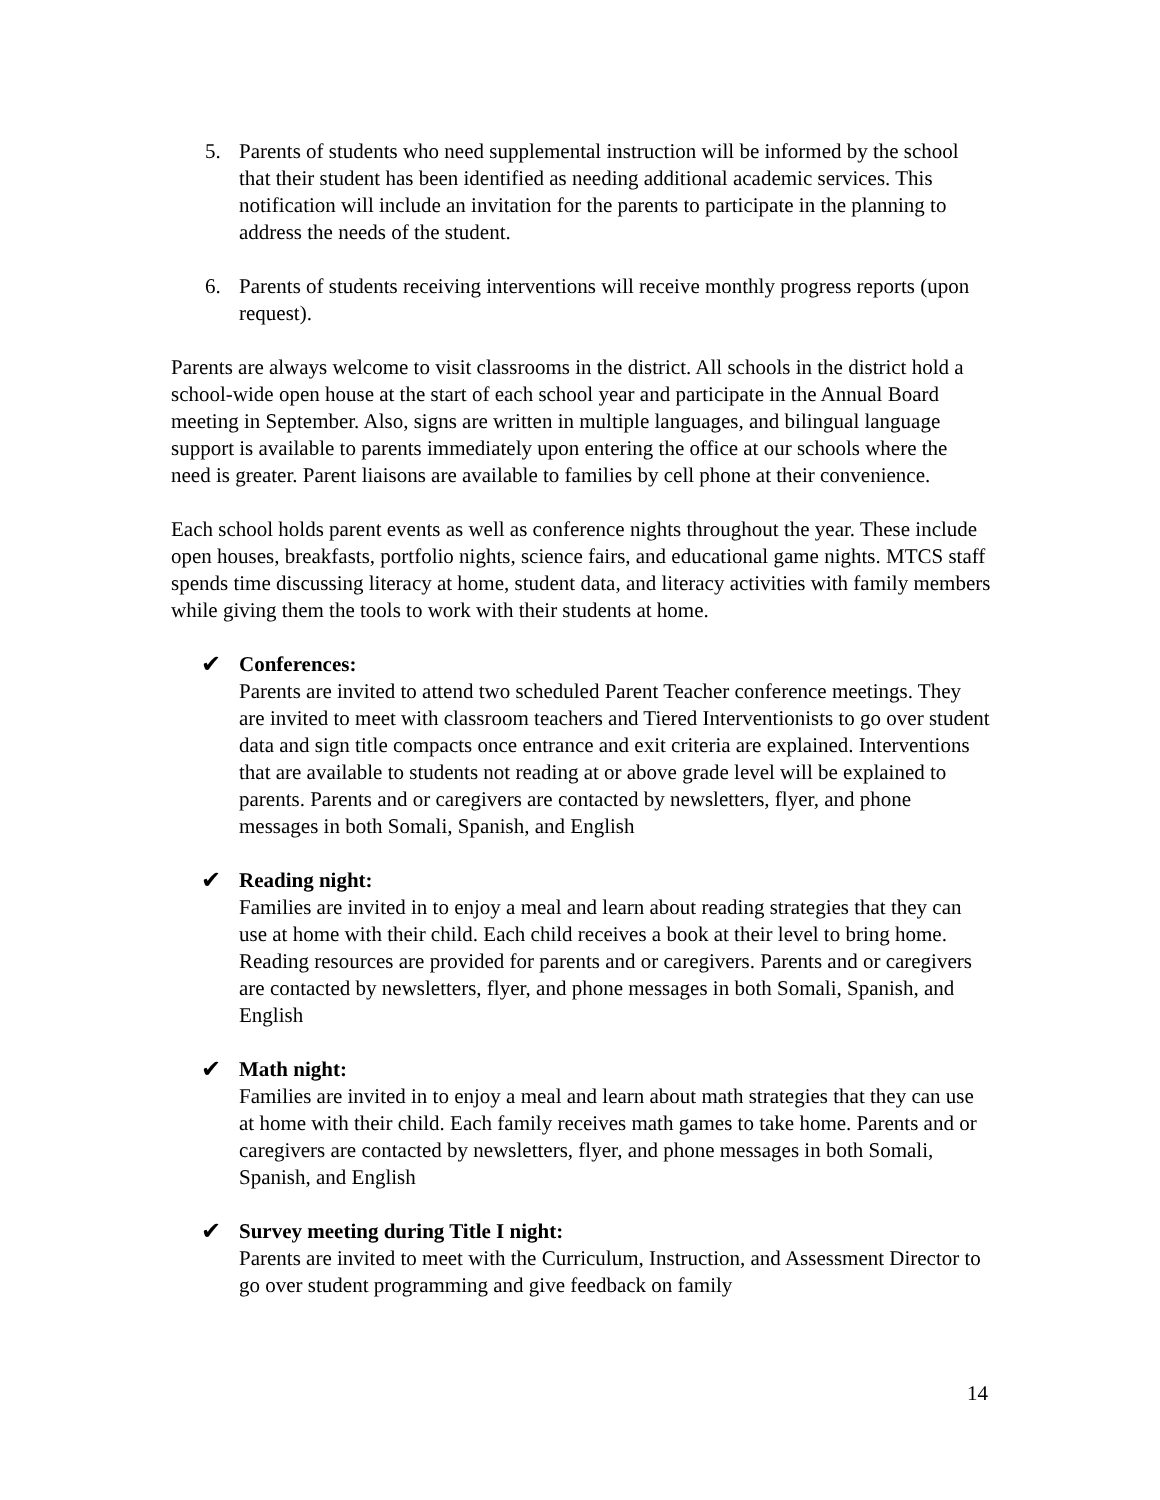5. Parents of students who need supplemental instruction will be informed by the school that their student has been identified as needing additional academic services. This notification will include an invitation for the parents to participate in the planning to address the needs of the student.
6. Parents of students receiving interventions will receive monthly progress reports (upon request).
Parents are always welcome to visit classrooms in the district. All schools in the district hold a school-wide open house at the start of each school year and participate in the Annual Board meeting in September. Also, signs are written in multiple languages, and bilingual language support is available to parents immediately upon entering the office at our schools where the need is greater. Parent liaisons are available to families by cell phone at their convenience.
Each school holds parent events as well as conference nights throughout the year. These include open houses, breakfasts, portfolio nights, science fairs, and educational game nights. MTCS staff spends time discussing literacy at home, student data, and literacy activities with family members while giving them the tools to work with their students at home.
✔ Conferences:
Parents are invited to attend two scheduled Parent Teacher conference meetings. They are invited to meet with classroom teachers and Tiered Interventionists to go over student data and sign title compacts once entrance and exit criteria are explained. Interventions that are available to students not reading at or above grade level will be explained to parents. Parents and or caregivers are contacted by newsletters, flyer, and phone messages in both Somali, Spanish, and English
✔ Reading night:
Families are invited in to enjoy a meal and learn about reading strategies that they can use at home with their child. Each child receives a book at their level to bring home. Reading resources are provided for parents and or caregivers. Parents and or caregivers are contacted by newsletters, flyer, and phone messages in both Somali, Spanish, and English
✔ Math night:
Families are invited in to enjoy a meal and learn about math strategies that they can use at home with their child. Each family receives math games to take home. Parents and or caregivers are contacted by newsletters, flyer, and phone messages in both Somali, Spanish, and English
✔ Survey meeting during Title I night:
Parents are invited to meet with the Curriculum, Instruction, and Assessment Director to go over student programming and give feedback on family
14